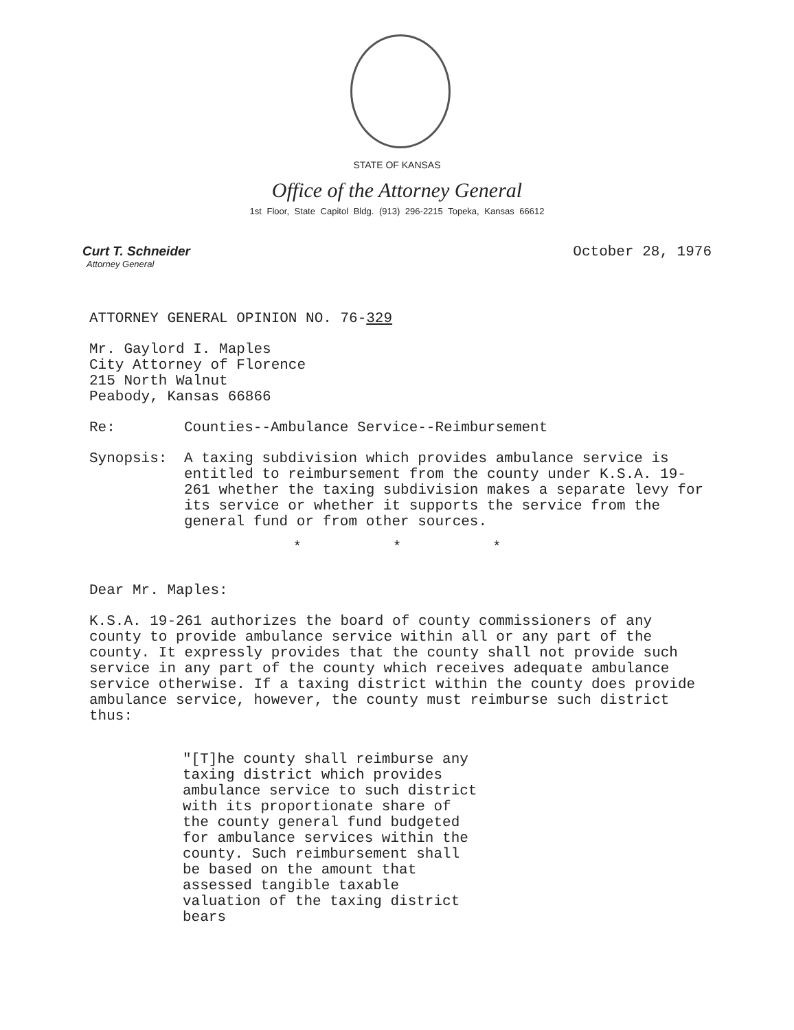STATE OF KANSAS
Office of the Attorney General
1st Floor, State Capitol Bldg. (913) 296-2215 Topeka, Kansas 66612
Curt T. Schneider
Attorney General
October 28, 1976
ATTORNEY GENERAL OPINION NO. 76-329
Mr. Gaylord I. Maples
City Attorney of Florence
215 North Walnut
Peabody, Kansas 66866
Re: Counties--Ambulance Service--Reimbursement
Synopsis: A taxing subdivision which provides ambulance service is entitled to reimbursement from the county under K.S.A. 19-261 whether the taxing subdivision makes a separate levy for its service or whether it supports the service from the general fund or from other sources.
* * *
Dear Mr. Maples:
K.S.A. 19-261 authorizes the board of county commissioners of any county to provide ambulance service within all or any part of the county. It expressly provides that the county shall not provide such service in any part of the county which receives adequate ambulance service otherwise. If a taxing district within the county does provide ambulance service, however, the county must reimburse such district thus:
"[T]he county shall reimburse any taxing district which provides ambulance service to such district with its proportionate share of the county general fund budgeted for ambulance services within the county. Such reimbursement shall be based on the amount that assessed tangible taxable valuation of the taxing district bears